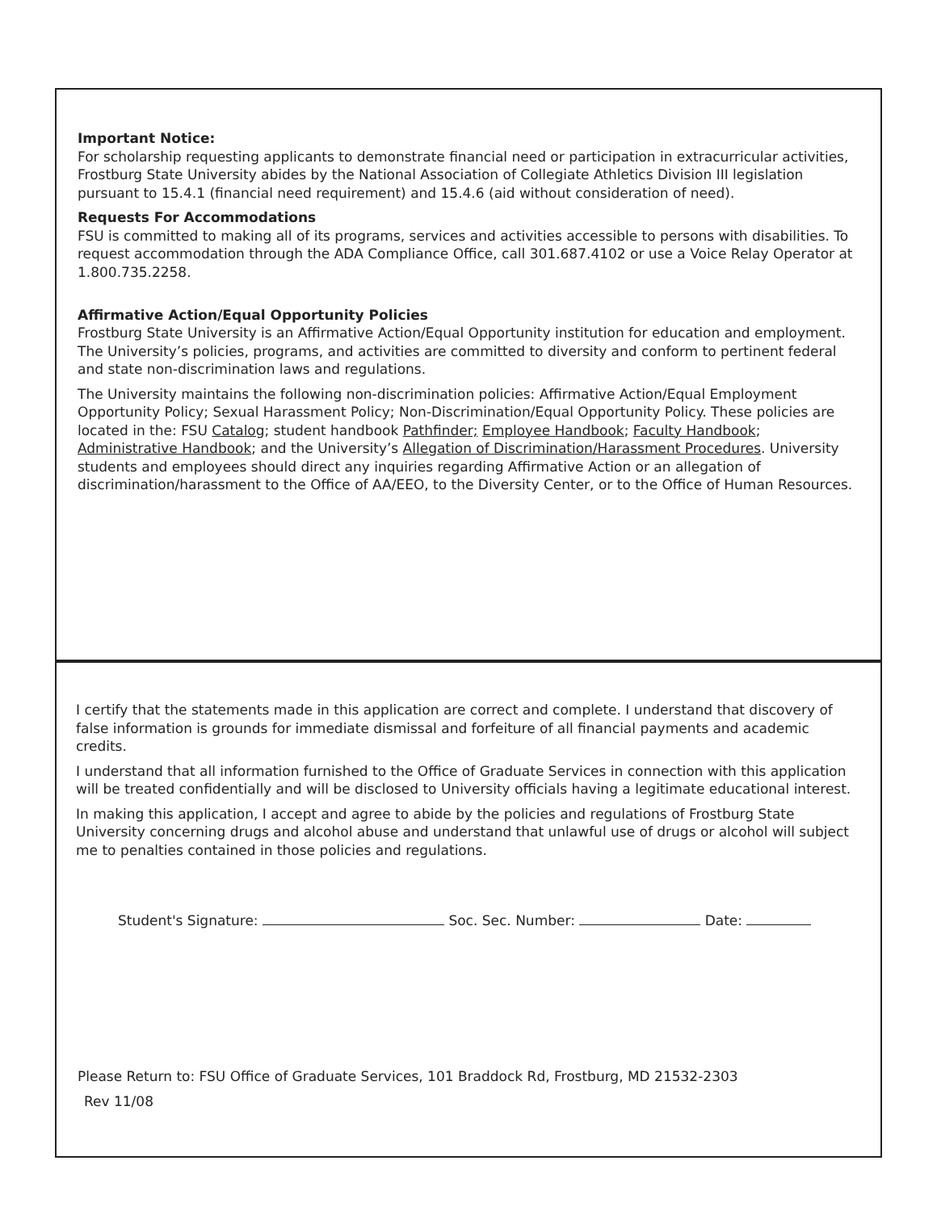Important Notice:
For scholarship requesting applicants to demonstrate financial need or participation in extracurricular activities, Frostburg State University abides by the National Association of Collegiate Athletics Division III legislation pursuant to 15.4.1 (financial need requirement) and 15.4.6 (aid without consideration of need).
Requests For Accommodations
FSU is committed to making all of its programs, services and activities accessible to persons with disabilities. To request accommodation through the ADA Compliance Office, call 301.687.4102 or use a Voice Relay Operator at 1.800.735.2258.
Affirmative Action/Equal Opportunity Policies
Frostburg State University is an Affirmative Action/Equal Opportunity institution for education and employment. The University’s policies, programs, and activities are committed to diversity and conform to pertinent federal and state non-discrimination laws and regulations.
The University maintains the following non-discrimination policies: Affirmative Action/Equal Employment Opportunity Policy; Sexual Harassment Policy; Non-Discrimination/Equal Opportunity Policy. These policies are located in the: FSU Catalog; student handbook Pathfinder; Employee Handbook; Faculty Handbook; Administrative Handbook; and the University’s Allegation of Discrimination/Harassment Procedures. University students and employees should direct any inquiries regarding Affirmative Action or an allegation of discrimination/harassment to the Office of AA/EEO, to the Diversity Center, or to the Office of Human Resources.
I certify that the statements made in this application are correct and complete. I understand that discovery of false information is grounds for immediate dismissal and forfeiture of all financial payments and academic credits.
I understand that all information furnished to the Office of Graduate Services in connection with this application will be treated confidentially and will be disclosed to University officials having a legitimate educational interest.
In making this application, I accept and agree to abide by the policies and regulations of Frostburg State University concerning drugs and alcohol abuse and understand that unlawful use of drugs or alcohol will subject me to penalties contained in those policies and regulations.
Student's Signature: Soc. Sec. Number: Date:
Please Return to: FSU Office of Graduate Services, 101 Braddock Rd, Frostburg, MD 21532-2303
Rev 11/08